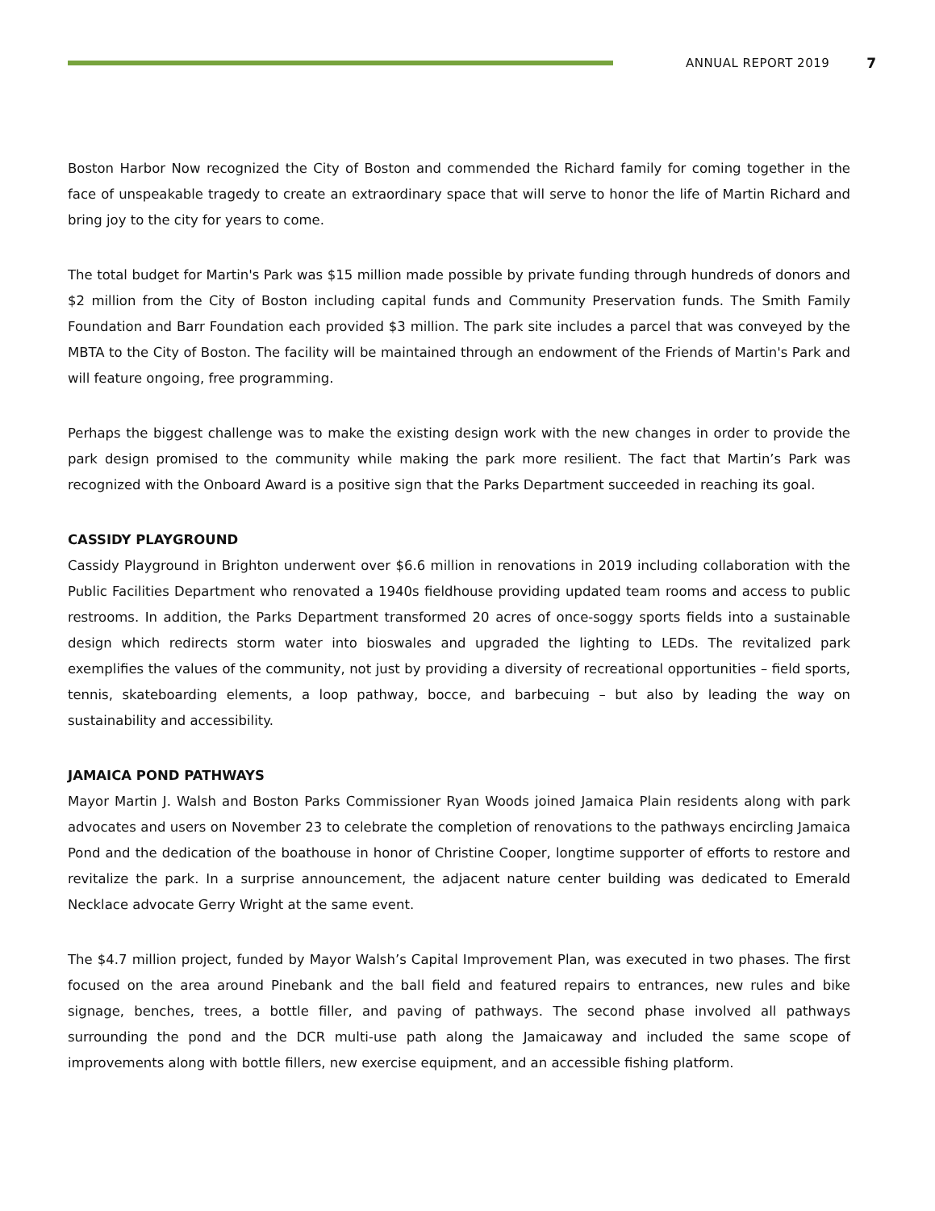ANNUAL REPORT 2019 7
Boston Harbor Now recognized the City of Boston and commended the Richard family for coming together in the face of unspeakable tragedy to create an extraordinary space that will serve to honor the life of Martin Richard and bring joy to the city for years to come.
The total budget for Martin's Park was $15 million made possible by private funding through hundreds of donors and $2 million from the City of Boston including capital funds and Community Preservation funds. The Smith Family Foundation and Barr Foundation each provided $3 million. The park site includes a parcel that was conveyed by the MBTA to the City of Boston. The facility will be maintained through an endowment of the Friends of Martin's Park and will feature ongoing, free programming.
Perhaps the biggest challenge was to make the existing design work with the new changes in order to provide the park design promised to the community while making the park more resilient. The fact that Martin’s Park was recognized with the Onboard Award is a positive sign that the Parks Department succeeded in reaching its goal.
CASSIDY PLAYGROUND
Cassidy Playground in Brighton underwent over $6.6 million in renovations in 2019 including collaboration with the Public Facilities Department who renovated a 1940s fieldhouse providing updated team rooms and access to public restrooms. In addition, the Parks Department transformed 20 acres of once-soggy sports fields into a sustainable design which redirects storm water into bioswales and upgraded the lighting to LEDs. The revitalized park exemplifies the values of the community, not just by providing a diversity of recreational opportunities – field sports, tennis, skateboarding elements, a loop pathway, bocce, and barbecuing – but also by leading the way on sustainability and accessibility.
JAMAICA POND PATHWAYS
Mayor Martin J. Walsh and Boston Parks Commissioner Ryan Woods joined Jamaica Plain residents along with park advocates and users on November 23 to celebrate the completion of renovations to the pathways encircling Jamaica Pond and the dedication of the boathouse in honor of Christine Cooper, longtime supporter of efforts to restore and revitalize the park. In a surprise announcement, the adjacent nature center building was dedicated to Emerald Necklace advocate Gerry Wright at the same event.
The $4.7 million project, funded by Mayor Walsh’s Capital Improvement Plan, was executed in two phases. The first focused on the area around Pinebank and the ball field and featured repairs to entrances, new rules and bike signage, benches, trees, a bottle filler, and paving of pathways. The second phase involved all pathways surrounding the pond and the DCR multi-use path along the Jamaicaway and included the same scope of improvements along with bottle fillers, new exercise equipment, and an accessible fishing platform.